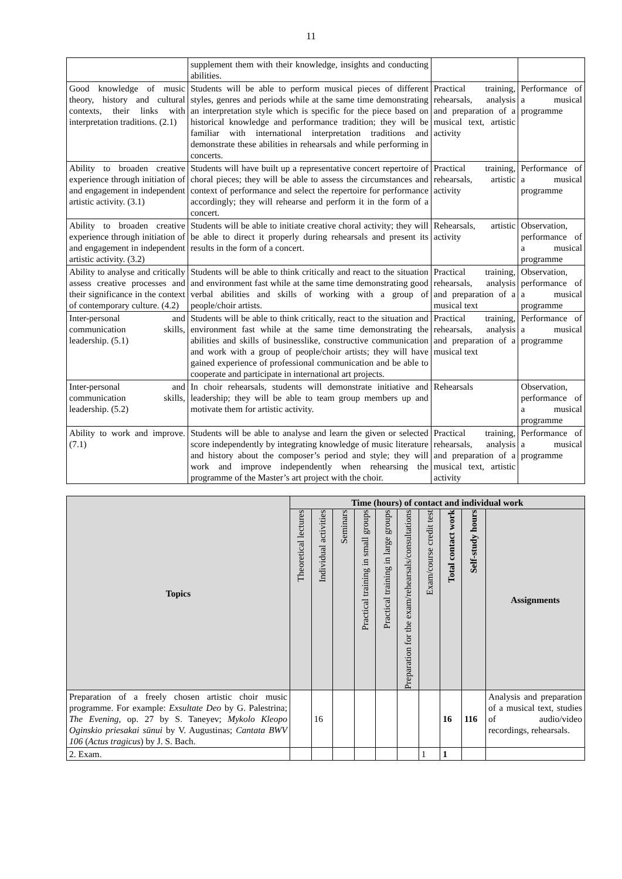11
| | supplement them with their knowledge, insights and conducting abilities. | | |
| Good knowledge of music theory, history and cultural contexts, their links with interpretation traditions. (2.1) | Students will be able to perform musical pieces of different styles, genres and periods while at the same time demonstrating an interpretation style which is specific for the piece based on historical knowledge and performance tradition; they will be familiar with international interpretation traditions and demonstrate these abilities in rehearsals and while performing in concerts. | Practical training, rehearsals, analysis and preparation of a musical text, artistic activity | Performance of a musical programme |
| Ability to broaden creative experience through initiation of and engagement in independent artistic activity. (3.1) | Students will have built up a representative concert repertoire of choral pieces; they will be able to assess the circumstances and context of performance and select the repertoire for performance accordingly; they will rehearse and perform it in the form of a concert. | Practical training, rehearsals, artistic activity | Performance of a musical programme |
| Ability to broaden creative experience through initiation of and engagement in independent artistic activity. (3.2) | Students will be able to initiate creative choral activity; they will be able to direct it properly during rehearsals and present its results in the form of a concert. | Rehearsals, artistic activity | Observation, performance of a musical programme |
| Ability to analyse and critically assess creative processes and their significance in the context of contemporary culture. (4.2) | Students will be able to think critically and react to the situation and environment fast while at the same time demonstrating good verbal abilities and skills of working with a group of people/choir artists. | Practical training, rehearsals, analysis and preparation of a musical text | Observation, performance of a musical programme |
| Inter-personal and communication skills, leadership. (5.1) | Students will be able to think critically, react to the situation and environment fast while at the same time demonstrating the abilities and skills of businesslike, constructive communication and work with a group of people/choir artists; they will have gained experience of professional communication and be able to cooperate and participate in international art projects. | Practical training, rehearsals, analysis and preparation of a musical text | Performance of a musical programme |
| Inter-personal and communication skills, leadership. (5.2) | In choir rehearsals, students will demonstrate initiative and leadership; they will be able to team group members up and motivate them for artistic activity. | Rehearsals | Observation, performance of a musical programme |
| Ability to work and improve. (7.1) | Students will be able to analyse and learn the given or selected score independently by integrating knowledge of music literature and history about the composer’s period and style; they will work and improve independently when rehearsing the programme of the Master’s art project with the choir. | Practical training, rehearsals, analysis and preparation of a musical text, artistic activity | Performance of a musical programme |
| Topics | Time (hours) of contact and individual work | | | | | | | | | |
| --- | --- | --- | --- | --- | --- | --- | --- | --- | --- | --- |
| | Theoretical lectures | Individual activities | Seminars | Practical training in small groups | Practical training in large groups | Preparation for the exam/rehearsals/consultations | Exam/course credit test | Total contact work | Self-study hours | Assignments |
| Preparation of a freely chosen artistic choir music programme. For example: Exsultate Deo by G. Palestrina; The Evening , op. 27 by S. Taneyev; Mykolo Kleopo Oginskio priesakai sūnui by V. Augustinas; Cantata BWV 106 ( Actus tragicus ) by J. S. Bach. | | 16 | | | | | | 16 | 116 | Analysis and preparation of a musical text, studies of audio/video recordings, rehearsals. |
| 2. Exam. | | | | | | | 1 | 1 | | |